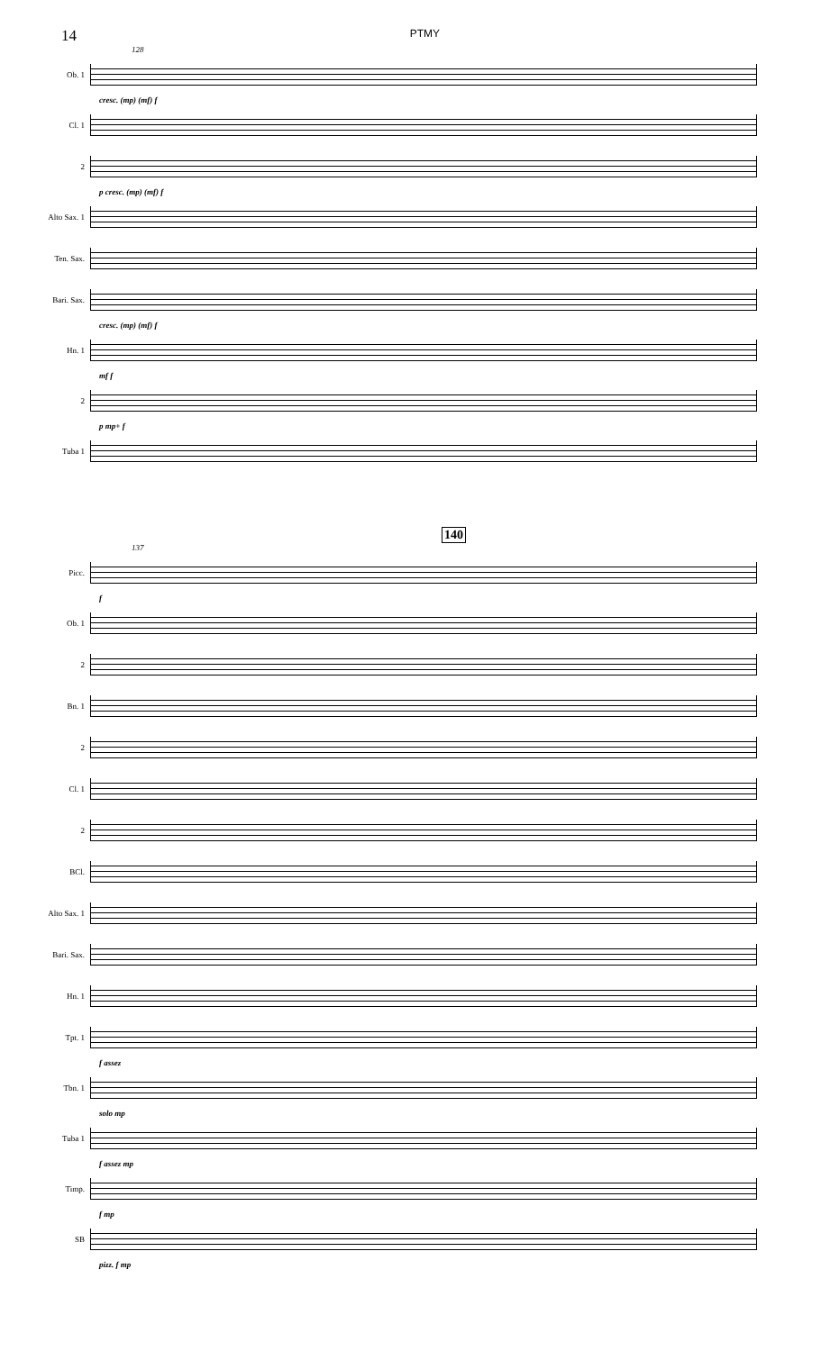14 PTMY
128
Ob. 1
cresc. (mp) (mf) f
Cl. 1
2
p cresc. (mp) (mf) f
Alto Sax. 1
Ten. Sax.
Bari. Sax.
cresc. (mp) (mf) f
Hn. 1
mf f
2
p mp+ f
Tuba 1
140
137
Picc.
f
Ob. 1
2
Bn. 1
2
Cl. 1
2
BCl.
Alto Sax. 1
Bari. Sax.
Hn. 1
Tpt. 1
f assez
Tbn. 1
solo mp
Tuba 1
f assez mp
Timp.
f mp
SB
pizz. f mp